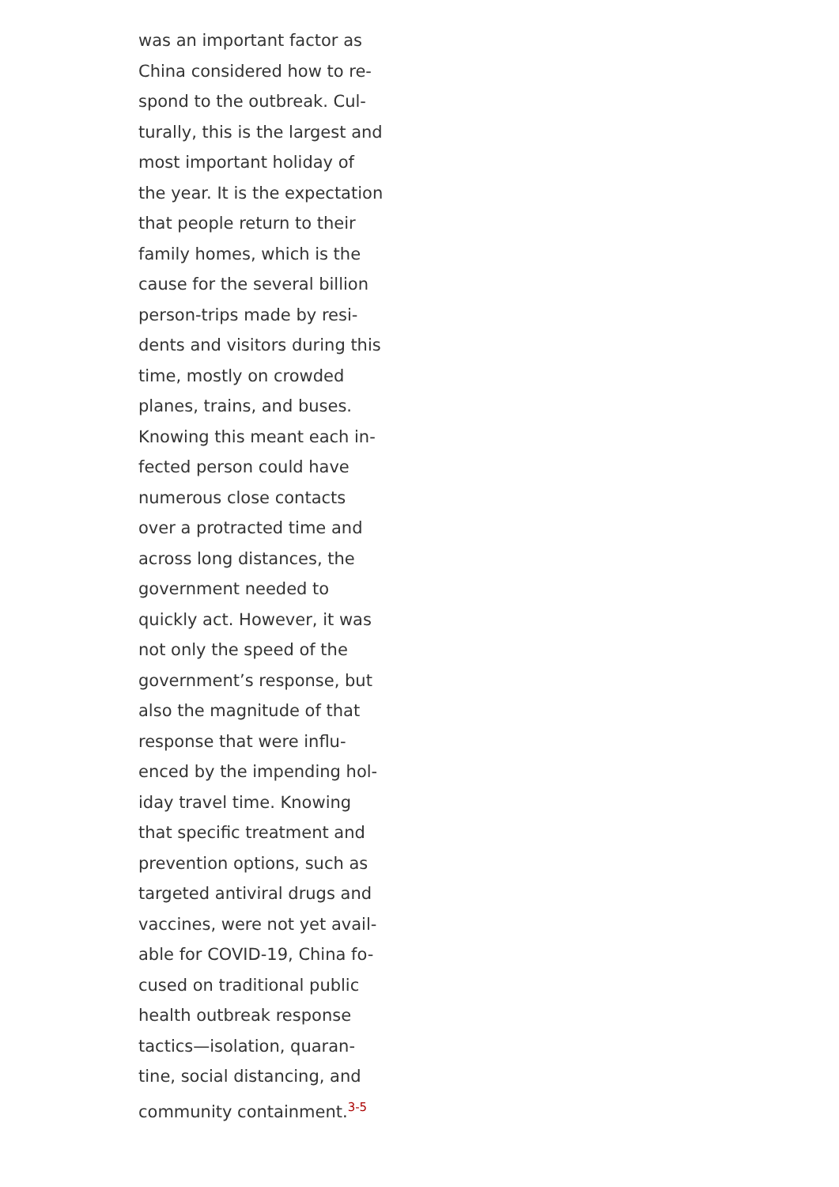was an important factor as
China considered how to re-
spond to the outbreak. Cul-
turally, this is the largest and
most important holiday of
the year. It is the expectation
that people return to their
family homes, which is the
cause for the several billion
person-trips made by resi-
dents and visitors during this
time, mostly on crowded
planes, trains, and buses.
Knowing this meant each in-
fected person could have
numerous close contacts
over a protracted time and
across long distances, the
government needed to
quickly act. However, it was
not only the speed of the
government’s response, but
also the magnitude of that
response that were influ-
enced by the impending hol-
iday travel time. Knowing
that specific treatment and
prevention options, such as
targeted antiviral drugs and
vaccines, were not yet avail-
able for COVID-19, China fo-
cused on traditional public
health outbreak response
tactics—isolation, quaran-
tine, social distancing, and
community containment.<sup>3-5</sup>